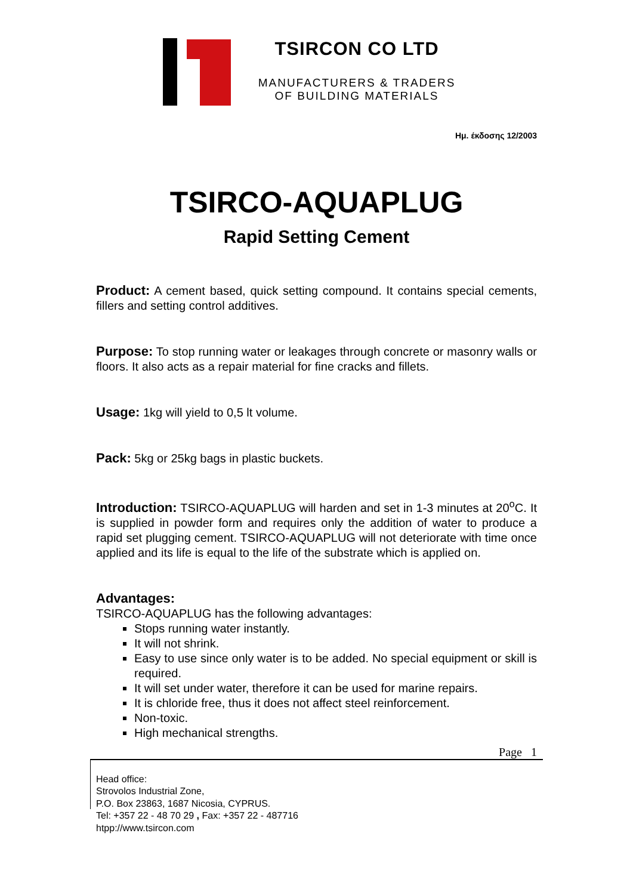TSIRCON CO LTD
MANUFACTURERS & TRADERS
OF BUILDING MATERIALS
Ημ. έκδοσης 12/2003
TSIRCO-AQUAPLUG
Rapid Setting Cement
Product: A cement based, quick setting compound. It contains special cements, fillers and setting control additives.
Purpose: To stop running water or leakages through concrete or masonry walls or floors. It also acts as a repair material for fine cracks and fillets.
Usage: 1kg will yield to 0,5 lt volume.
Pack: 5kg or 25kg bags in plastic buckets.
Introduction: TSIRCO-AQUAPLUG will harden and set in 1-3 minutes at 20<sup>o</sup>C. It is supplied in powder form and requires only the addition of water to produce a rapid set plugging cement. TSIRCO-AQUAPLUG will not deteriorate with time once applied and its life is equal to the life of the substrate which is applied on.
Advantages:
TSIRCO-AQUAPLUG has the following advantages:
Stops running water instantly.
It will not shrink.
Easy to use since only water is to be added. No special equipment or skill is required.
It will set under water, therefore it can be used for marine repairs.
It is chloride free, thus it does not affect steel reinforcement.
Non-toxic.
High mechanical strengths.
Page 1
Head office:
Strovolos Industrial Zone,
P.O. Box 23863, 1687 Nicosia, CYPRUS.
Tel: +357 22 - 48 70 29 , Fax: +357 22 - 487716
htpp://www.tsircon.com